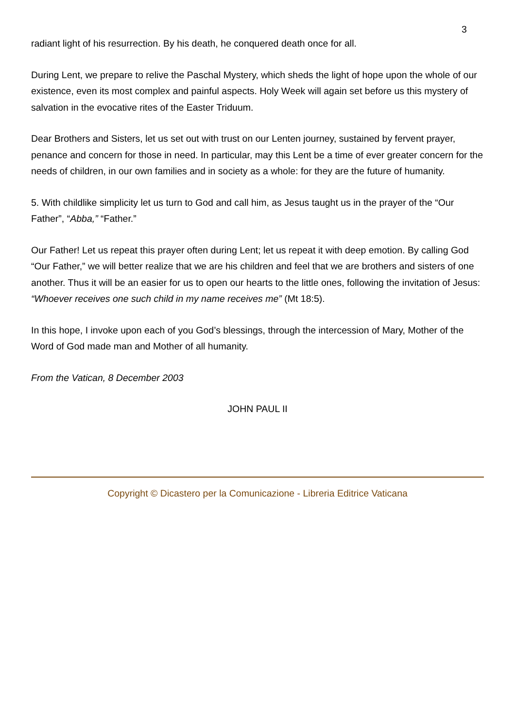3
radiant light of his resurrection. By his death, he conquered death once for all.
During Lent, we prepare to relive the Paschal Mystery, which sheds the light of hope upon the whole of our existence, even its most complex and painful aspects. Holy Week will again set before us this mystery of salvation in the evocative rites of the Easter Triduum.
Dear Brothers and Sisters, let us set out with trust on our Lenten journey, sustained by fervent prayer, penance and concern for those in need. In particular, may this Lent be a time of ever greater concern for the needs of children, in our own families and in society as a whole: for they are the future of humanity.
5. With childlike simplicity let us turn to God and call him, as Jesus taught us in the prayer of the “Our Father”, “Abba,” “Father.”
Our Father! Let us repeat this prayer often during Lent; let us repeat it with deep emotion. By calling God “Our Father,” we will better realize that we are his children and feel that we are brothers and sisters of one another. Thus it will be an easier for us to open our hearts to the little ones, following the invitation of Jesus: “Whoever receives one such child in my name receives me” (Mt 18:5).
In this hope, I invoke upon each of you God’s blessings, through the intercession of Mary, Mother of the Word of God made man and Mother of all humanity.
From the Vatican, 8 December 2003
JOHN PAUL II
Copyright © Dicastero per la Comunicazione - Libreria Editrice Vaticana